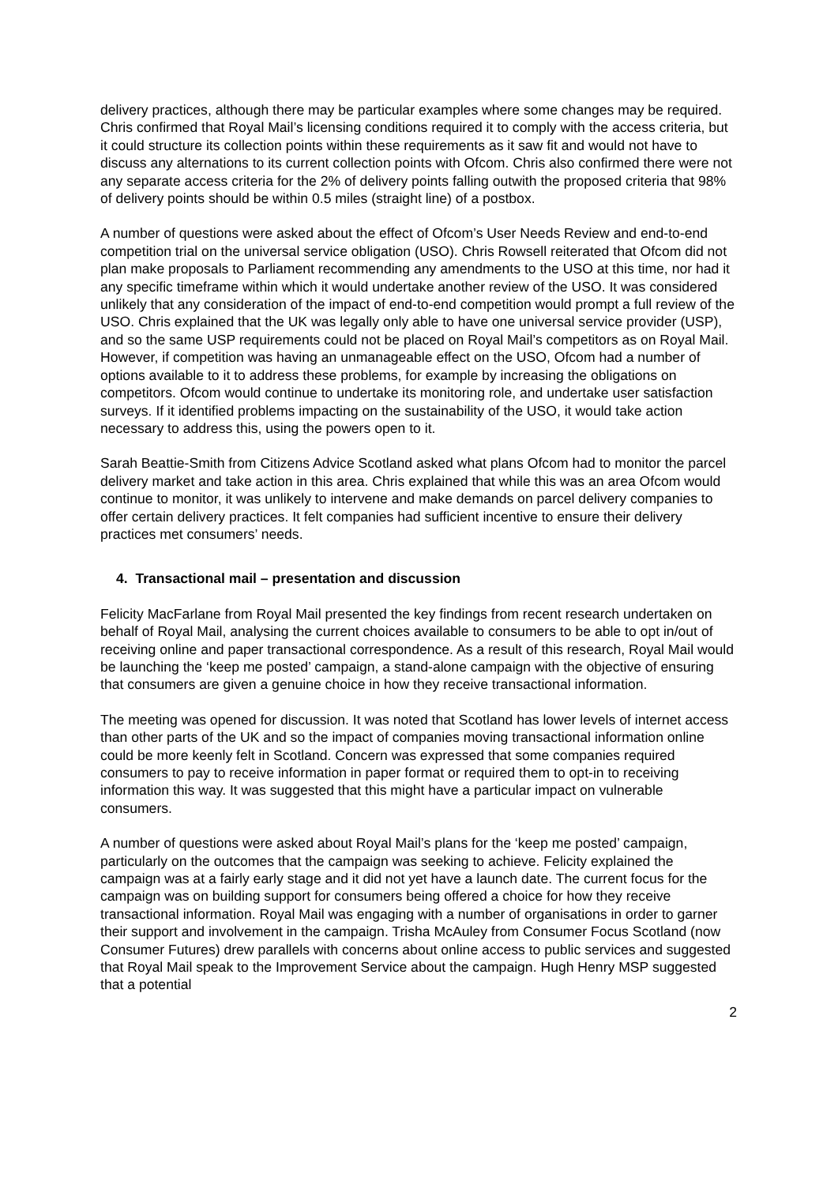delivery practices, although there may be particular examples where some changes may be required. Chris confirmed that Royal Mail’s licensing conditions required it to comply with the access criteria, but it could structure its collection points within these requirements as it saw fit and would not have to discuss any alternations to its current collection points with Ofcom. Chris also confirmed there were not any separate access criteria for the 2% of delivery points falling outwith the proposed criteria that 98% of delivery points should be within 0.5 miles (straight line) of a postbox.
A number of questions were asked about the effect of Ofcom’s User Needs Review and end-to-end competition trial on the universal service obligation (USO). Chris Rowsell reiterated that Ofcom did not plan make proposals to Parliament recommending any amendments to the USO at this time, nor had it any specific timeframe within which it would undertake another review of the USO. It was considered unlikely that any consideration of the impact of end-to-end competition would prompt a full review of the USO. Chris explained that the UK was legally only able to have one universal service provider (USP), and so the same USP requirements could not be placed on Royal Mail’s competitors as on Royal Mail. However, if competition was having an unmanageable effect on the USO, Ofcom had a number of options available to it to address these problems, for example by increasing the obligations on competitors. Ofcom would continue to undertake its monitoring role, and undertake user satisfaction surveys. If it identified problems impacting on the sustainability of the USO, it would take action necessary to address this, using the powers open to it.
Sarah Beattie-Smith from Citizens Advice Scotland asked what plans Ofcom had to monitor the parcel delivery market and take action in this area. Chris explained that while this was an area Ofcom would continue to monitor, it was unlikely to intervene and make demands on parcel delivery companies to offer certain delivery practices. It felt companies had sufficient incentive to ensure their delivery practices met consumers’ needs.
4. Transactional mail – presentation and discussion
Felicity MacFarlane from Royal Mail presented the key findings from recent research undertaken on behalf of Royal Mail, analysing the current choices available to consumers to be able to opt in/out of receiving online and paper transactional correspondence. As a result of this research, Royal Mail would be launching the ‘keep me posted’ campaign, a stand-alone campaign with the objective of ensuring that consumers are given a genuine choice in how they receive transactional information.
The meeting was opened for discussion. It was noted that Scotland has lower levels of internet access than other parts of the UK and so the impact of companies moving transactional information online could be more keenly felt in Scotland. Concern was expressed that some companies required consumers to pay to receive information in paper format or required them to opt-in to receiving information this way. It was suggested that this might have a particular impact on vulnerable consumers.
A number of questions were asked about Royal Mail’s plans for the ‘keep me posted’ campaign, particularly on the outcomes that the campaign was seeking to achieve. Felicity explained the campaign was at a fairly early stage and it did not yet have a launch date. The current focus for the campaign was on building support for consumers being offered a choice for how they receive transactional information. Royal Mail was engaging with a number of organisations in order to garner their support and involvement in the campaign. Trisha McAuley from Consumer Focus Scotland (now Consumer Futures) drew parallels with concerns about online access to public services and suggested that Royal Mail speak to the Improvement Service about the campaign. Hugh Henry MSP suggested that a potential
2